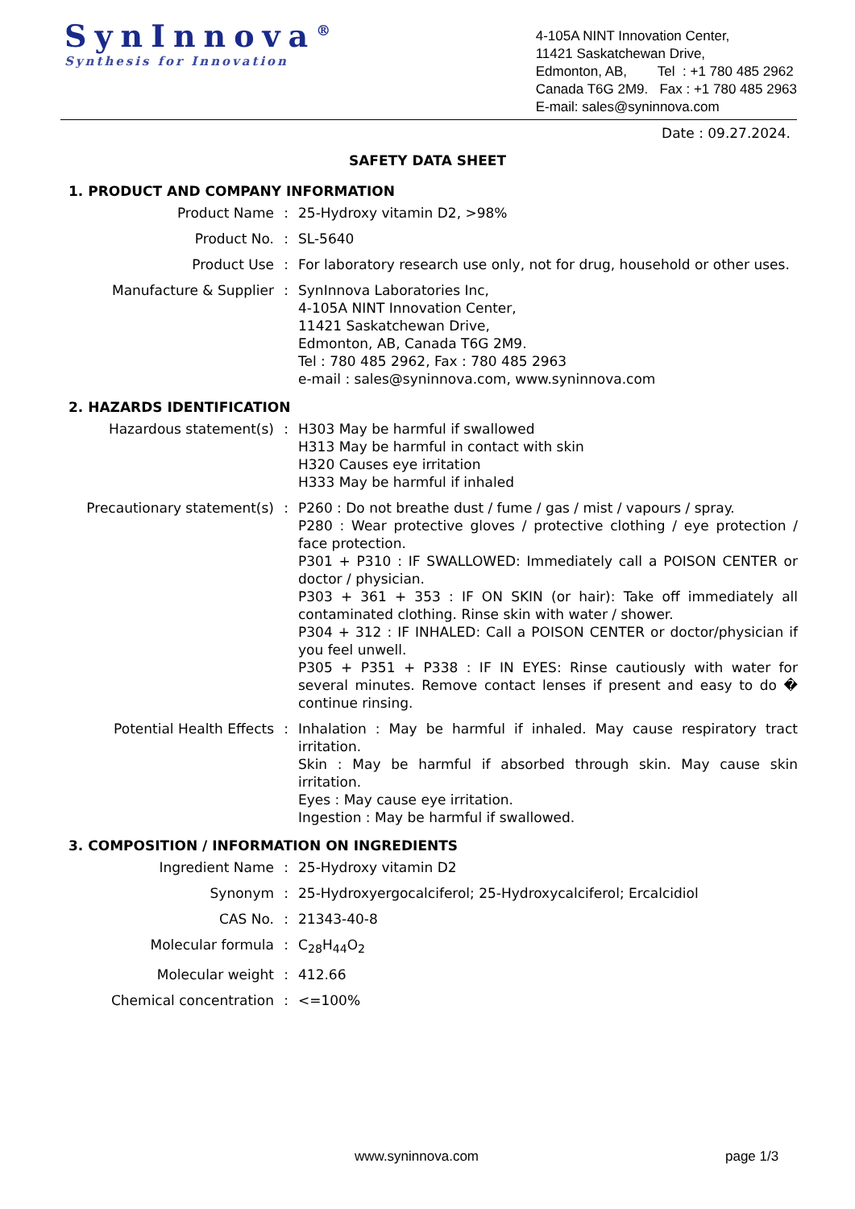SynInnova<sup>®</sup>
Synthesis for Innovation
4-105A NINT Innovation Center,
11421 Saskatchewan Drive,
Edmonton, AB, Tel : +1 780 485 2962
Canada T6G 2M9. Fax : +1 780 485 2963
E-mail: sales@syninnova.com
Date : 09.27.2024.
SAFETY DATA SHEET
1. PRODUCT AND COMPANY INFORMATION
| Product Name | : | 25-Hydroxy vitamin D2, >98% |
| Product No. | : | SL-5640 |
| Product Use | : | For laboratory research use only, not for drug, household or other uses. |
| Manufacture & Supplier | : | SynInnova Laboratories Inc, 4-105A NINT Innovation Center, 11421 Saskatchewan Drive, Edmonton, AB, Canada T6G 2M9. Tel : 780 485 2962, Fax : 780 485 2963 e-mail : sales@syninnova.com, www.syninnova.com |
2. HAZARDS IDENTIFICATION
| Hazardous statement(s) | : | H303 May be harmful if swallowed H313 May be harmful in contact with skin H320 Causes eye irritation H333 May be harmful if inhaled |
| Precautionary statement(s) | : | P260 : Do not breathe dust / fume / gas / mist / vapours / spray. P280 : Wear protective gloves / protective clothing / eye protection / face protection. P301 + P310 : IF SWALLOWED: Immediately call a POISON CENTER or doctor / physician. P303 + 361 + 353 : IF ON SKIN (or hair): Take off immediately all contaminated clothing. Rinse skin with water / shower. P304 + 312 : IF INHALED: Call a POISON CENTER or doctor/physician if you feel unwell. P305 + P351 + P338 : IF IN EYES: Rinse cautiously with water for several minutes. Remove contact lenses if present and easy to do � continue rinsing. |
| Potential Health Effects | : | Inhalation : May be harmful if inhaled. May cause respiratory tract irritation. Skin : May be harmful if absorbed through skin. May cause skin irritation. Eyes : May cause eye irritation. Ingestion : May be harmful if swallowed. |
3. COMPOSITION / INFORMATION ON INGREDIENTS
| Ingredient Name | : | 25-Hydroxy vitamin D2 |
| Synonym | : | 25-Hydroxyergocalciferol; 25-Hydroxycalciferol; Ercalcidiol |
| CAS No. | : | 21343-40-8 |
| Molecular formula | : | C<sub>28</sub>H<sub>44</sub>O<sub>2</sub> |
| Molecular weight | : | 412.66 |
| Chemical concentration | : | <=100% |
www.syninnova.com page 1/3